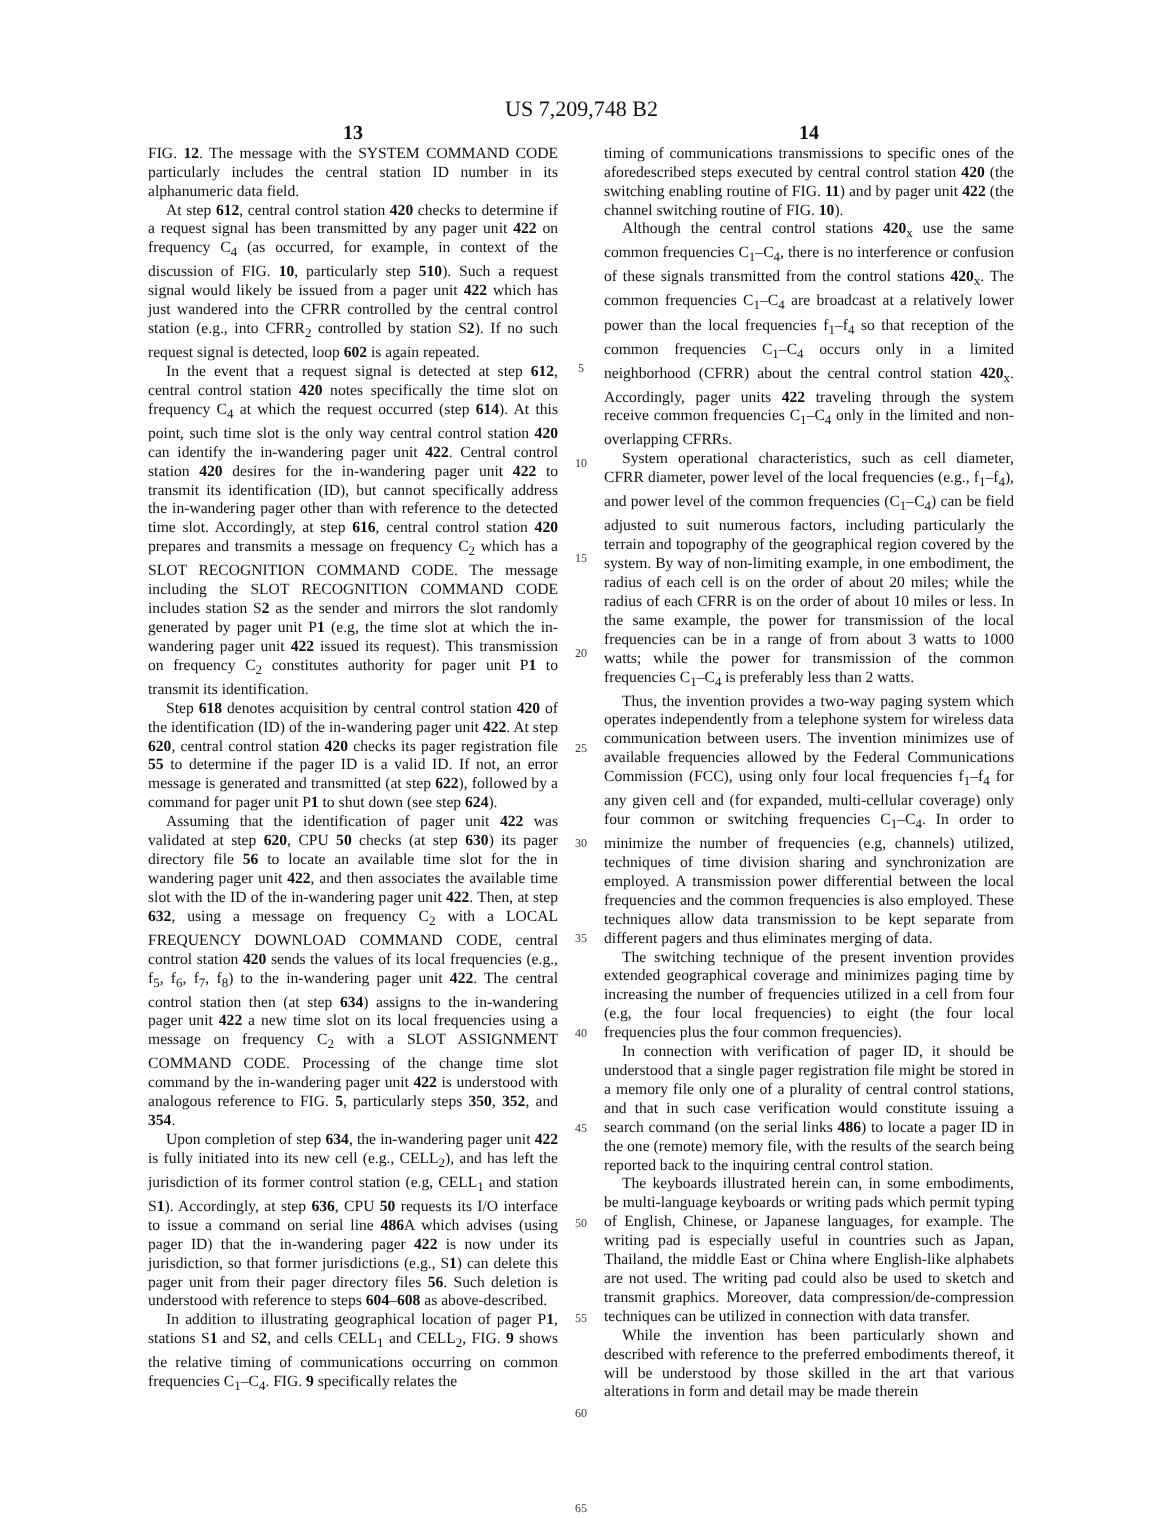US 7,209,748 B2
13
FIG. 12. The message with the SYSTEM COMMAND CODE particularly includes the central station ID number in its alphanumeric data field.
At step 612, central control station 420 checks to determine if a request signal has been transmitted by any pager unit 422 on frequency C<sub>4</sub> (as occurred, for example, in context of the discussion of FIG. 10, particularly step 510). Such a request signal would likely be issued from a pager unit 422 which has just wandered into the CFRR controlled by the central control station (e.g., into CFRR<sub>2</sub> controlled by station S2). If no such request signal is detected, loop 602 is again repeated.
In the event that a request signal is detected at step 612, central control station 420 notes specifically the time slot on frequency C<sub>4</sub> at which the request occurred (step 614). At this point, such time slot is the only way central control station 420 can identify the in-wandering pager unit 422. Central control station 420 desires for the in-wandering pager unit 422 to transmit its identification (ID), but cannot specifically address the in-wandering pager other than with reference to the detected time slot. Accordingly, at step 616, central control station 420 prepares and transmits a message on frequency C<sub>2</sub> which has a SLOT RECOGNITION COMMAND CODE. The message including the SLOT RECOGNITION COMMAND CODE includes station S2 as the sender and mirrors the slot randomly generated by pager unit P1 (e.g, the time slot at which the in-wandering pager unit 422 issued its request). This transmission on frequency C<sub>2</sub> constitutes authority for pager unit P1 to transmit its identification.
Step 618 denotes acquisition by central control station 420 of the identification (ID) of the in-wandering pager unit 422. At step 620, central control station 420 checks its pager registration file 55 to determine if the pager ID is a valid ID. If not, an error message is generated and transmitted (at step 622), followed by a command for pager unit P1 to shut down (see step 624).
Assuming that the identification of pager unit 422 was validated at step 620, CPU 50 checks (at step 630) its pager directory file 56 to locate an available time slot for the in wandering pager unit 422, and then associates the available time slot with the ID of the in-wandering pager unit 422. Then, at step 632, using a message on frequency C<sub>2</sub> with a LOCAL FREQUENCY DOWNLOAD COMMAND CODE, central control station 420 sends the values of its local frequencies (e.g., f<sub>5</sub>, f<sub>6</sub>, f<sub>7</sub>, f<sub>8</sub>) to the in-wandering pager unit 422. The central control station then (at step 634) assigns to the in-wandering pager unit 422 a new time slot on its local frequencies using a message on frequency C<sub>2</sub> with a SLOT ASSIGNMENT COMMAND CODE. Processing of the change time slot command by the in-wandering pager unit 422 is understood with analogous reference to FIG. 5, particularly steps 350, 352, and 354.
Upon completion of step 634, the in-wandering pager unit 422 is fully initiated into its new cell (e.g., CELL<sub>2</sub>), and has left the jurisdiction of its former control station (e.g, CELL<sub>1</sub> and station S1). Accordingly, at step 636, CPU 50 requests its I/O interface to issue a command on serial line 486 A which advises (using pager ID) that the in-wandering pager 422 is now under its jurisdiction, so that former jurisdictions (e.g., S1) can delete this pager unit from their pager directory files 56. Such deletion is understood with reference to steps 604–608 as above-described.
In addition to illustrating geographical location of pager P1, stations S1 and S2, and cells CELL<sub>1</sub> and CELL<sub>2</sub>, FIG. 9 shows the relative timing of communications occurring on common frequencies C<sub>1</sub>–C<sub>4</sub>. FIG. 9 specifically relates the
5
10
15
20
25
30
35
40
45
50
55
60
65
14
timing of communications transmissions to specific ones of the aforedescribed steps executed by central control station 420 (the switching enabling routine of FIG. 11) and by pager unit 422 (the channel switching routine of FIG. 10).
Although the central control stations 420<sub>x</sub> use the same common frequencies C<sub>1</sub>–C<sub>4</sub>, there is no interference or confusion of these signals transmitted from the control stations 420<sub>x</sub>. The common frequencies C<sub>1</sub>–C<sub>4</sub> are broadcast at a relatively lower power than the local frequencies f<sub>1</sub>–f<sub>4</sub> so that reception of the common frequencies C<sub>1</sub>–C<sub>4</sub> occurs only in a limited neighborhood (CFRR) about the central control station 420<sub>x</sub>. Accordingly, pager units 422 traveling through the system receive common frequencies C<sub>1</sub>–C<sub>4</sub> only in the limited and non-overlapping CFRRs.
System operational characteristics, such as cell diameter, CFRR diameter, power level of the local frequencies (e.g., f<sub>1</sub>–f<sub>4</sub>), and power level of the common frequencies (C<sub>1</sub>–C<sub>4</sub>) can be field adjusted to suit numerous factors, including particularly the terrain and topography of the geographical region covered by the system. By way of non-limiting example, in one embodiment, the radius of each cell is on the order of about 20 miles; while the radius of each CFRR is on the order of about 10 miles or less. In the same example, the power for transmission of the local frequencies can be in a range of from about 3 watts to 1000 watts; while the power for transmission of the common frequencies C<sub>1</sub>–C<sub>4</sub> is preferably less than 2 watts.
Thus, the invention provides a two-way paging system which operates independently from a telephone system for wireless data communication between users. The invention minimizes use of available frequencies allowed by the Federal Communications Commission (FCC), using only four local frequencies f<sub>1</sub>–f<sub>4</sub> for any given cell and (for expanded, multi-cellular coverage) only four common or switching frequencies C<sub>1</sub>–C<sub>4</sub>. In order to minimize the number of frequencies (e.g, channels) utilized, techniques of time division sharing and synchronization are employed. A transmission power differential between the local frequencies and the common frequencies is also employed. These techniques allow data transmission to be kept separate from different pagers and thus eliminates merging of data.
The switching technique of the present invention provides extended geographical coverage and minimizes paging time by increasing the number of frequencies utilized in a cell from four (e.g, the four local frequencies) to eight (the four local frequencies plus the four common frequencies).
In connection with verification of pager ID, it should be understood that a single pager registration file might be stored in a memory file only one of a plurality of central control stations, and that in such case verification would constitute issuing a search command (on the serial links 486) to locate a pager ID in the one (remote) memory file, with the results of the search being reported back to the inquiring central control station.
The keyboards illustrated herein can, in some embodiments, be multi-language keyboards or writing pads which permit typing of English, Chinese, or Japanese languages, for example. The writing pad is especially useful in countries such as Japan, Thailand, the middle East or China where English-like alphabets are not used. The writing pad could also be used to sketch and transmit graphics. Moreover, data compression/de-compression techniques can be utilized in connection with data transfer.
While the invention has been particularly shown and described with reference to the preferred embodiments thereof, it will be understood by those skilled in the art that various alterations in form and detail may be made therein